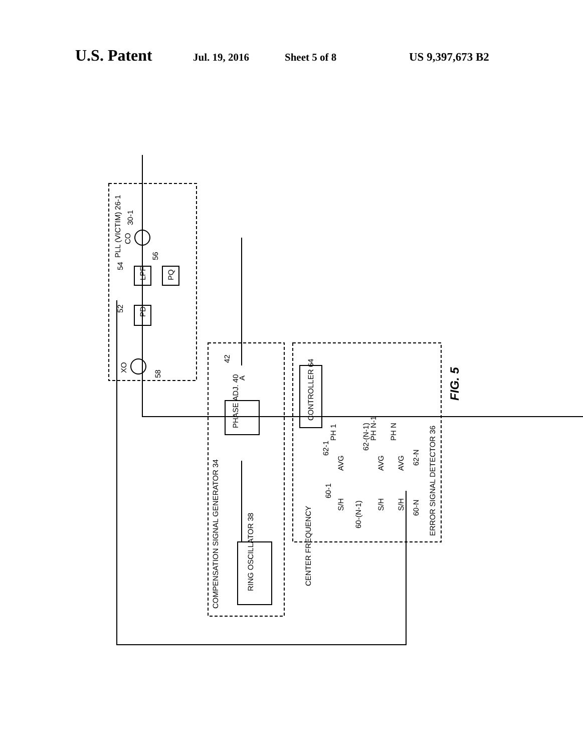U.S. Patent Jul. 19, 2016 Sheet 5 of 8 US 9,397,673 B2
PLL (VICTIM) 26-1
PD
LPF
PQ
CO
XO
PHASE ADJ. 40
A
CONTROLLER 64
RING OSCILLATOR 38
COMPENSATION SIGNAL GENERATOR 34
ERROR SIGNAL DETECTOR 36
CENTER FREQUENCY
S/H
S/H
S/H
AVG
AVG
AVG
PH 1
PH N-1
PH N
52
54
56
30-1
58
42
60-1
60-(N-1)
60-N
62-1
62-(N-1)
62-N
FIG. 5